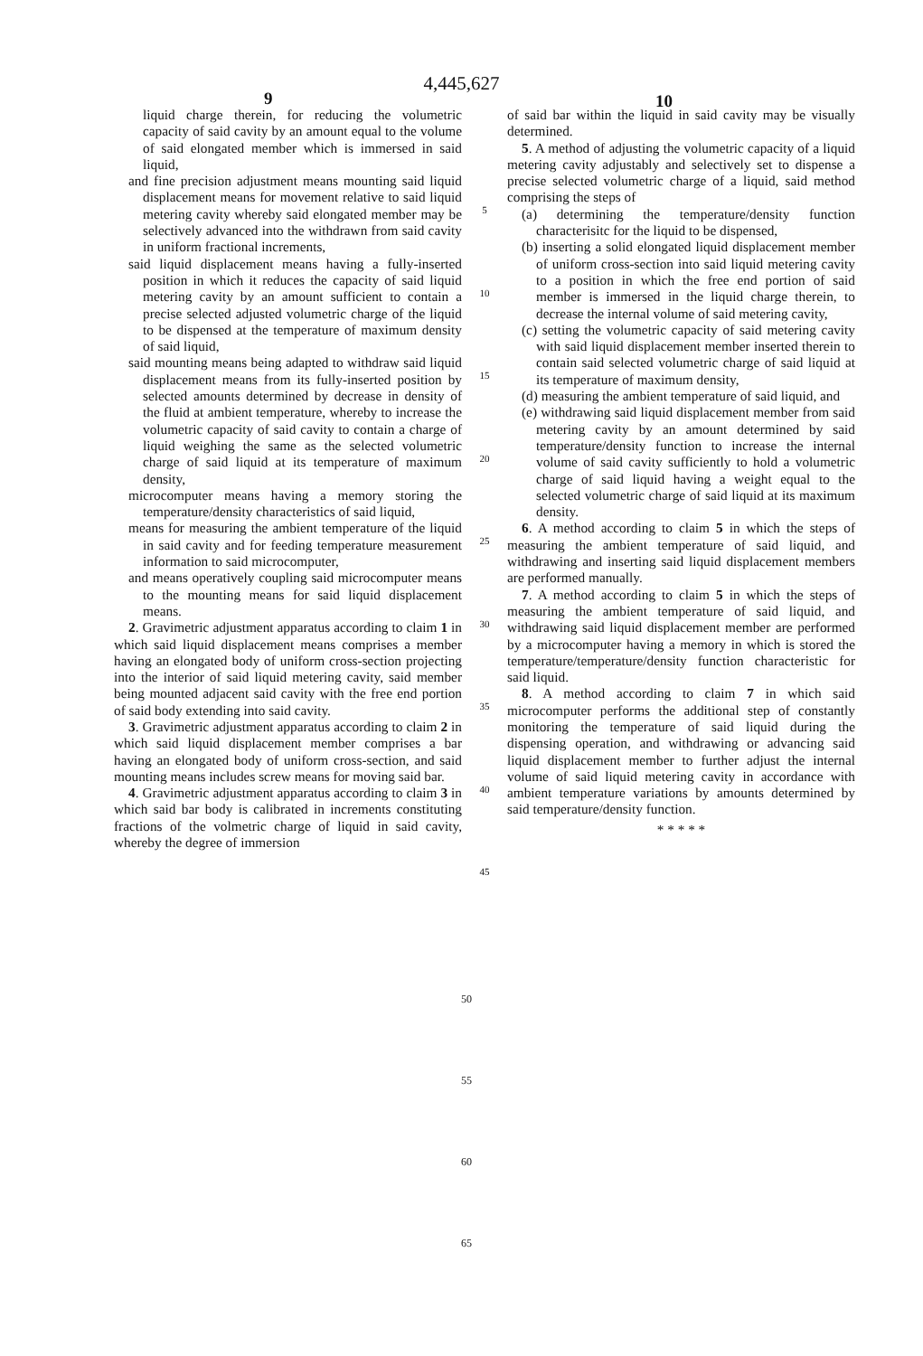9
4,445,627
10
liquid charge therein, for reducing the volumetric capacity of said cavity by an amount equal to the volume of said elongated member which is immersed in said liquid,
and fine precision adjustment means mounting said liquid displacement means for movement relative to said liquid metering cavity whereby said elongated member may be selectively advanced into the withdrawn from said cavity in uniform fractional increments,
said liquid displacement means having a fully-inserted position in which it reduces the capacity of said liquid metering cavity by an amount sufficient to contain a precise selected adjusted volumetric charge of the liquid to be dispensed at the temperature of maximum density of said liquid,
said mounting means being adapted to withdraw said liquid displacement means from its fully-inserted position by selected amounts determined by decrease in density of the fluid at ambient temperature, whereby to increase the volumetric capacity of said cavity to contain a charge of liquid weighing the same as the selected volumetric charge of said liquid at its temperature of maximum density,
microcomputer means having a memory storing the temperature/density characteristics of said liquid,
means for measuring the ambient temperature of the liquid in said cavity and for feeding temperature measurement information to said microcomputer,
and means operatively coupling said microcomputer means to the mounting means for said liquid displacement means.
2. Gravimetric adjustment apparatus according to claim 1 in which said liquid displacement means comprises a member having an elongated body of uniform cross-section projecting into the interior of said liquid metering cavity, said member being mounted adjacent said cavity with the free end portion of said body extending into said cavity.
3. Gravimetric adjustment apparatus according to claim 2 in which said liquid displacement member comprises a bar having an elongated body of uniform cross-section, and said mounting means includes screw means for moving said bar.
4. Gravimetric adjustment apparatus according to claim 3 in which said bar body is calibrated in increments constituting fractions of the volmetric charge of liquid in said cavity, whereby the degree of immersion
5
10
15
20
25
30
35
40
45
of said bar within the liquid in said cavity may be visually determined.
5. A method of adjusting the volumetric capacity of a liquid metering cavity adjustably and selectively set to dispense a precise selected volumetric charge of a liquid, said method comprising the steps of
(a) determining the temperature/density function characterisitc for the liquid to be dispensed,
(b) inserting a solid elongated liquid displacement member of uniform cross-section into said liquid metering cavity to a position in which the free end portion of said member is immersed in the liquid charge therein, to decrease the internal volume of said metering cavity,
(c) setting the volumetric capacity of said metering cavity with said liquid displacement member inserted therein to contain said selected volumetric charge of said liquid at its temperature of maximum density,
(d) measuring the ambient temperature of said liquid, and
(e) withdrawing said liquid displacement member from said metering cavity by an amount determined by said temperature/density function to increase the internal volume of said cavity sufficiently to hold a volumetric charge of said liquid having a weight equal to the selected volumetric charge of said liquid at its maximum density.
6. A method according to claim 5 in which the steps of measuring the ambient temperature of said liquid, and withdrawing and inserting said liquid displacement members are performed manually.
7. A method according to claim 5 in which the steps of measuring the ambient temperature of said liquid, and withdrawing said liquid displacement member are performed by a microcomputer having a memory in which is stored the temperature/temperature/density function characteristic for said liquid.
8. A method according to claim 7 in which said microcomputer performs the additional step of constantly monitoring the temperature of said liquid during the dispensing operation, and withdrawing or advancing said liquid displacement member to further adjust the internal volume of said liquid metering cavity in accordance with ambient temperature variations by amounts determined by said temperature/density function.
* * * * *
50
55
60
65